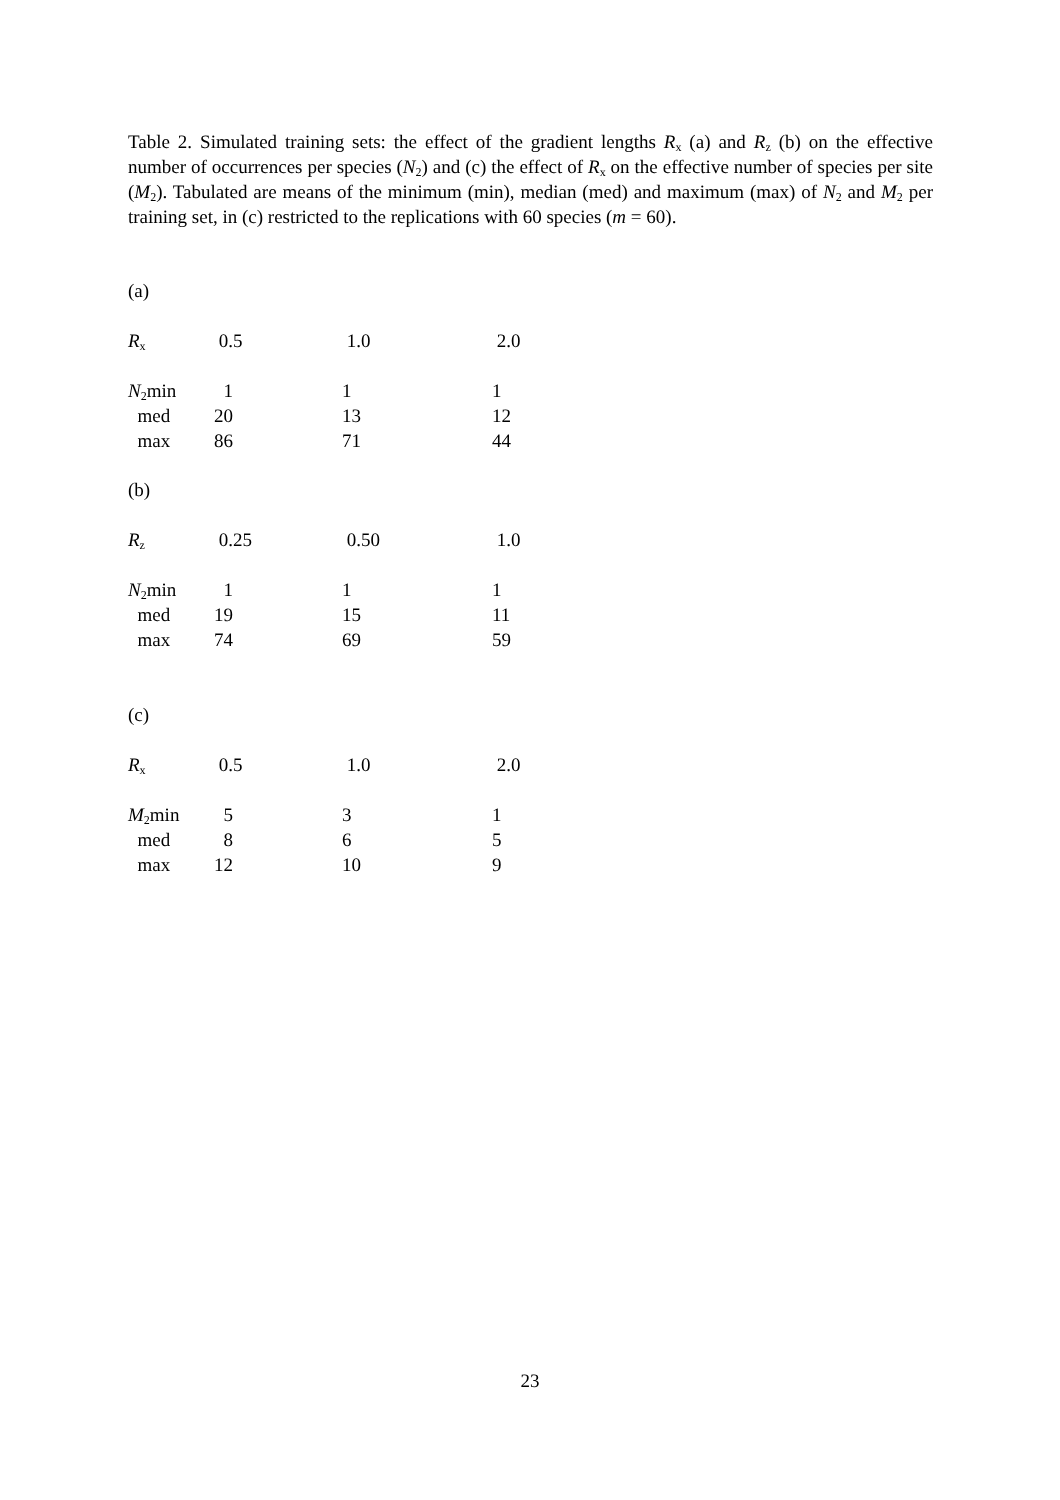Table 2. Simulated training sets: the effect of the gradient lengths R<sub>x</sub> (a) and R<sub>z</sub> (b) on the effective number of occurrences per species (N<sub>2</sub>) and (c) the effect of R<sub>x</sub> on the effective number of species per site (M<sub>2</sub>). Tabulated are means of the minimum (min), median (med) and maximum (max) of N<sub>2</sub> and M<sub>2</sub> per training set, in (c) restricted to the replications with 60 species (m = 60).
(a)
| R<sub>x</sub> | 0.5 | 1.0 | 2.0 |
| N<sub>2</sub>min | 1 | 1 | 1 |
| med | 20 | 13 | 12 |
| max | 86 | 71 | 44 |
(b)
| R<sub>z</sub> | 0.25 | 0.50 | 1.0 |
| N<sub>2</sub>min | 1 | 1 | 1 |
| med | 19 | 15 | 11 |
| max | 74 | 69 | 59 |
(c)
| R<sub>x</sub> | 0.5 | 1.0 | 2.0 |
| M<sub>2</sub>min | 5 | 3 | 1 |
| med | 8 | 6 | 5 |
| max | 12 | 10 | 9 |
23